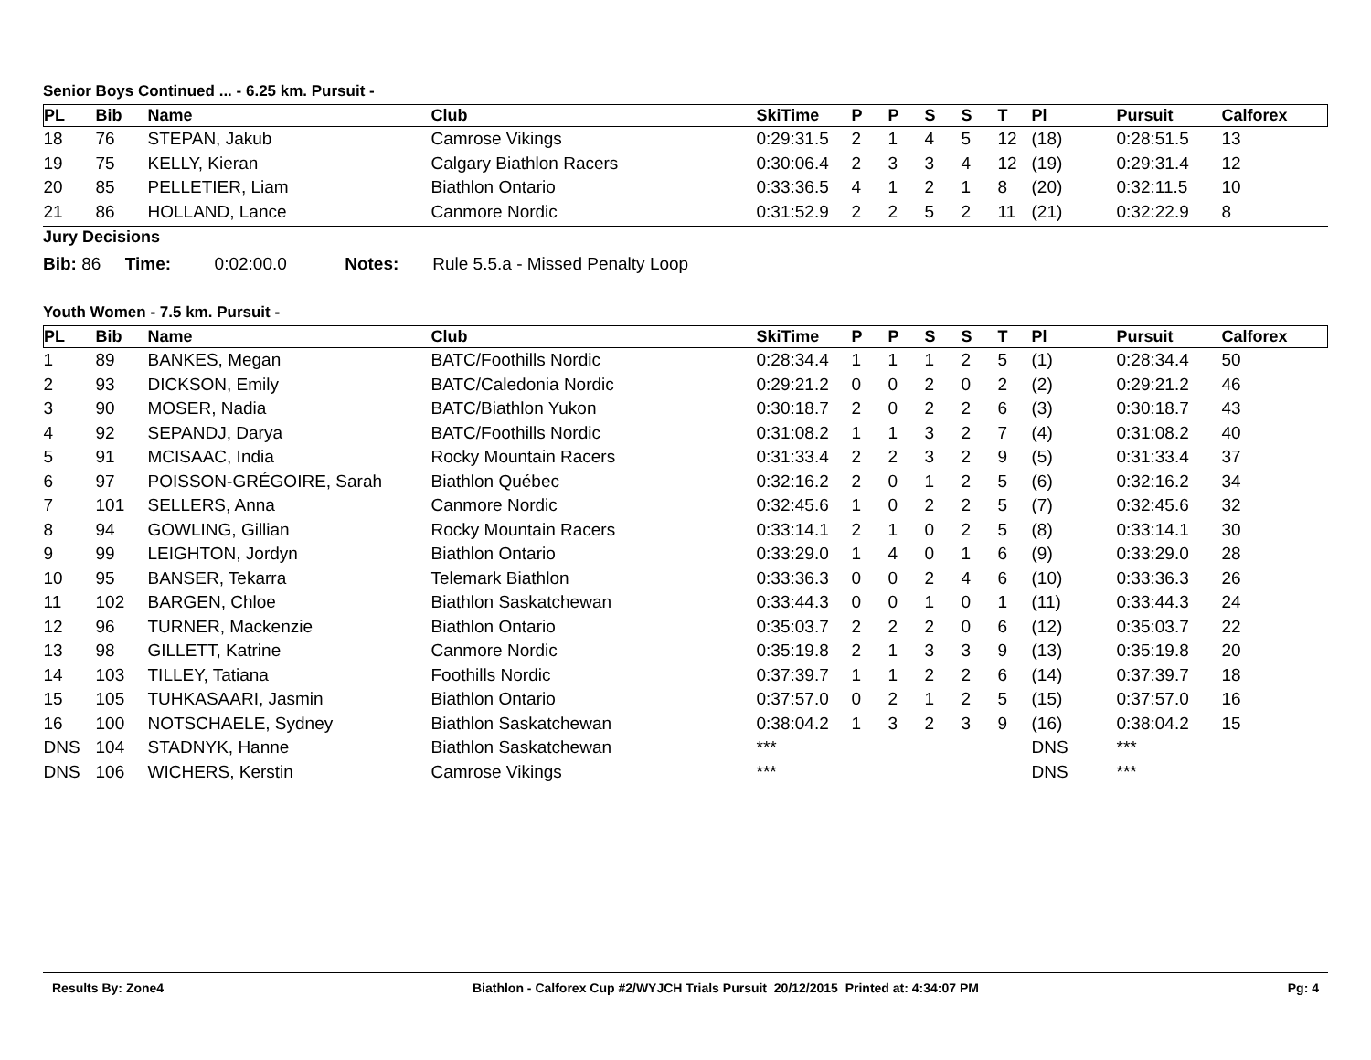Senior Boys Continued ... - 6.25 km. Pursuit -
| PL | Bib | Name | Club | SkiTime | P | P | S | S | T | Pl | Pursuit | Calforex |
| --- | --- | --- | --- | --- | --- | --- | --- | --- | --- | --- | --- | --- |
| 18 | 76 | STEPAN, Jakub | Camrose Vikings | 0:29:31.5 | 2 | 1 | 4 | 5 | 12 | (18) | 0:28:51.5 | 13 |
| 19 | 75 | KELLY, Kieran | Calgary Biathlon Racers | 0:30:06.4 | 2 | 3 | 3 | 4 | 12 | (19) | 0:29:31.4 | 12 |
| 20 | 85 | PELLETIER, Liam | Biathlon Ontario | 0:33:36.5 | 4 | 1 | 2 | 1 | 8 | (20) | 0:32:11.5 | 10 |
| 21 | 86 | HOLLAND, Lance | Canmore Nordic | 0:31:52.9 | 2 | 2 | 5 | 2 | 11 | (21) | 0:32:22.9 | 8 |
Jury Decisions
Bib: 86 Time: 0:02:00.0 Notes: Rule 5.5.a - Missed Penalty Loop
Youth Women - 7.5 km. Pursuit -
| PL | Bib | Name | Club | SkiTime | P | P | S | S | T | Pl | Pursuit | Calforex |
| --- | --- | --- | --- | --- | --- | --- | --- | --- | --- | --- | --- | --- |
| 1 | 89 | BANKES, Megan | BATC/Foothills Nordic | 0:28:34.4 | 1 | 1 | 1 | 2 | 5 | (1) | 0:28:34.4 | 50 |
| 2 | 93 | DICKSON, Emily | BATC/Caledonia Nordic | 0:29:21.2 | 0 | 0 | 2 | 0 | 2 | (2) | 0:29:21.2 | 46 |
| 3 | 90 | MOSER, Nadia | BATC/Biathlon Yukon | 0:30:18.7 | 2 | 0 | 2 | 2 | 6 | (3) | 0:30:18.7 | 43 |
| 4 | 92 | SEPANDJ, Darya | BATC/Foothills Nordic | 0:31:08.2 | 1 | 1 | 3 | 2 | 7 | (4) | 0:31:08.2 | 40 |
| 5 | 91 | MCISAAC, India | Rocky Mountain Racers | 0:31:33.4 | 2 | 2 | 3 | 2 | 9 | (5) | 0:31:33.4 | 37 |
| 6 | 97 | POISSON-GRÉGOIRE, Sarah | Biathlon Québec | 0:32:16.2 | 2 | 0 | 1 | 2 | 5 | (6) | 0:32:16.2 | 34 |
| 7 | 101 | SELLERS, Anna | Canmore Nordic | 0:32:45.6 | 1 | 0 | 2 | 2 | 5 | (7) | 0:32:45.6 | 32 |
| 8 | 94 | GOWLING, Gillian | Rocky Mountain Racers | 0:33:14.1 | 2 | 1 | 0 | 2 | 5 | (8) | 0:33:14.1 | 30 |
| 9 | 99 | LEIGHTON, Jordyn | Biathlon Ontario | 0:33:29.0 | 1 | 4 | 0 | 1 | 6 | (9) | 0:33:29.0 | 28 |
| 10 | 95 | BANSER, Tekarra | Telemark Biathlon | 0:33:36.3 | 0 | 0 | 2 | 4 | 6 | (10) | 0:33:36.3 | 26 |
| 11 | 102 | BARGEN, Chloe | Biathlon Saskatchewan | 0:33:44.3 | 0 | 0 | 1 | 0 | 1 | (11) | 0:33:44.3 | 24 |
| 12 | 96 | TURNER, Mackenzie | Biathlon Ontario | 0:35:03.7 | 2 | 2 | 2 | 0 | 6 | (12) | 0:35:03.7 | 22 |
| 13 | 98 | GILLETT, Katrine | Canmore Nordic | 0:35:19.8 | 2 | 1 | 3 | 3 | 9 | (13) | 0:35:19.8 | 20 |
| 14 | 103 | TILLEY, Tatiana | Foothills Nordic | 0:37:39.7 | 1 | 1 | 2 | 2 | 6 | (14) | 0:37:39.7 | 18 |
| 15 | 105 | TUHKASAARI, Jasmin | Biathlon Ontario | 0:37:57.0 | 0 | 2 | 1 | 2 | 5 | (15) | 0:37:57.0 | 16 |
| 16 | 100 | NOTSCHAELE, Sydney | Biathlon Saskatchewan | 0:38:04.2 | 1 | 3 | 2 | 3 | 9 | (16) | 0:38:04.2 | 15 |
| DNS | 104 | STADNYK, Hanne | Biathlon Saskatchewan | *** | | | | | | DNS | *** | |
| DNS | 106 | WICHERS, Kerstin | Camrose Vikings | *** | | | | | | DNS | *** | |
Results By: Zone4 Biathlon - Calforex Cup #2/WYJCH Trials Pursuit 20/12/2015 Printed at: 4:34:07 PM Pg: 4